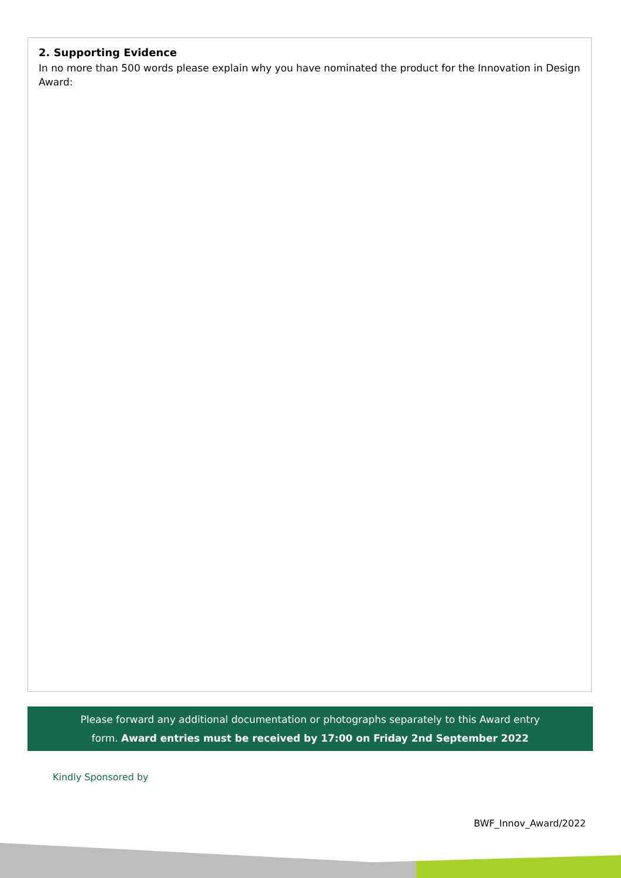2. Supporting Evidence
In no more than 500 words please explain why you have nominated the product for the Innovation in Design Award:
Please forward any additional documentation or photographs separately to this Award entry
form. Award entries must be received by 17:00 on Friday 2nd September 2022
Kindly Sponsored by
BWF_Innov_Award/2022